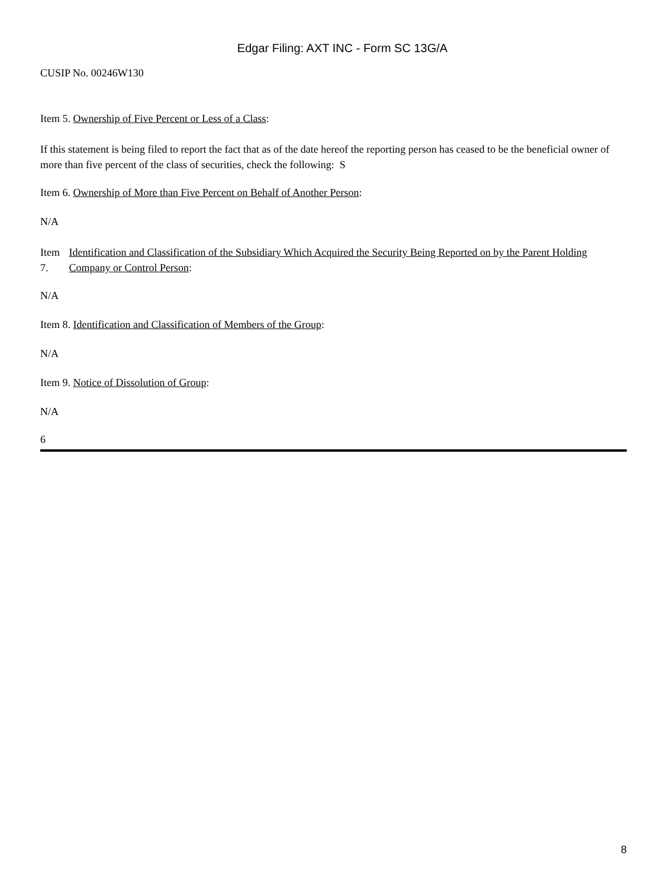Edgar Filing: AXT INC - Form SC 13G/A
CUSIP No. 00246W130
Item 5. Ownership of Five Percent or Less of a Class:
If this statement is being filed to report the fact that as of the date hereof the reporting person has ceased to be the beneficial owner of more than five percent of the class of securities, check the following: S
Item 6. Ownership of More than Five Percent on Behalf of Another Person:
N/A
Item 7.
Identification and Classification of the Subsidiary Which Acquired the Security Being Reported on by the Parent Holding Company or Control Person:
N/A
Item 8. Identification and Classification of Members of the Group:
N/A
Item 9. Notice of Dissolution of Group:
N/A
6
8